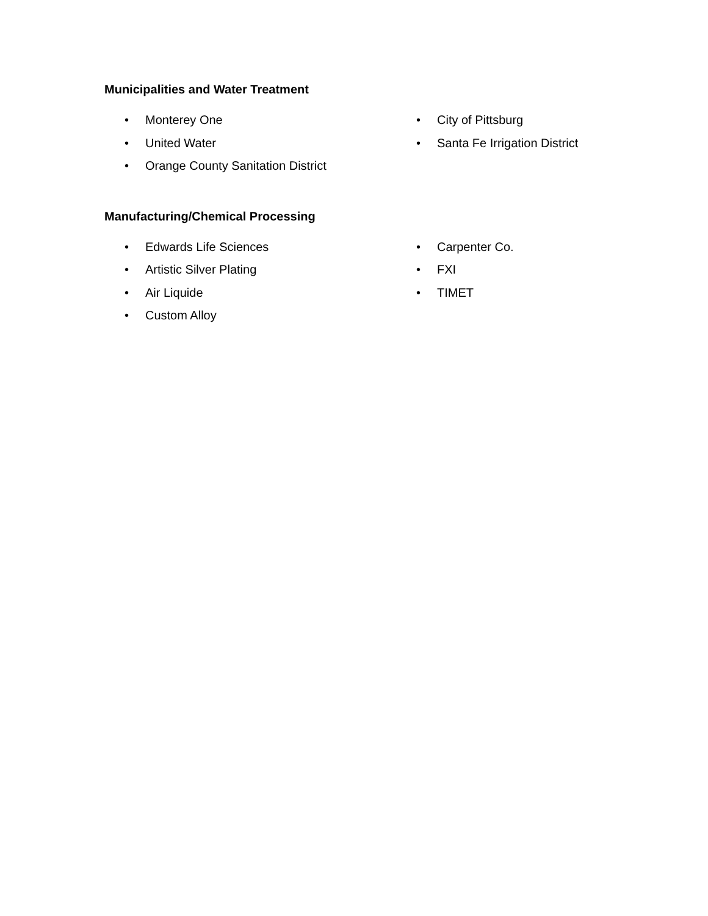Municipalities and Water Treatment
• Monterey One
• United Water
• Orange County Sanitation District
• City of Pittsburg
• Santa Fe Irrigation District
Manufacturing/Chemical Processing
• Edwards Life Sciences
• Artistic Silver Plating
• Air Liquide
• Custom Alloy
• Carpenter Co.
• FXI
• TIMET